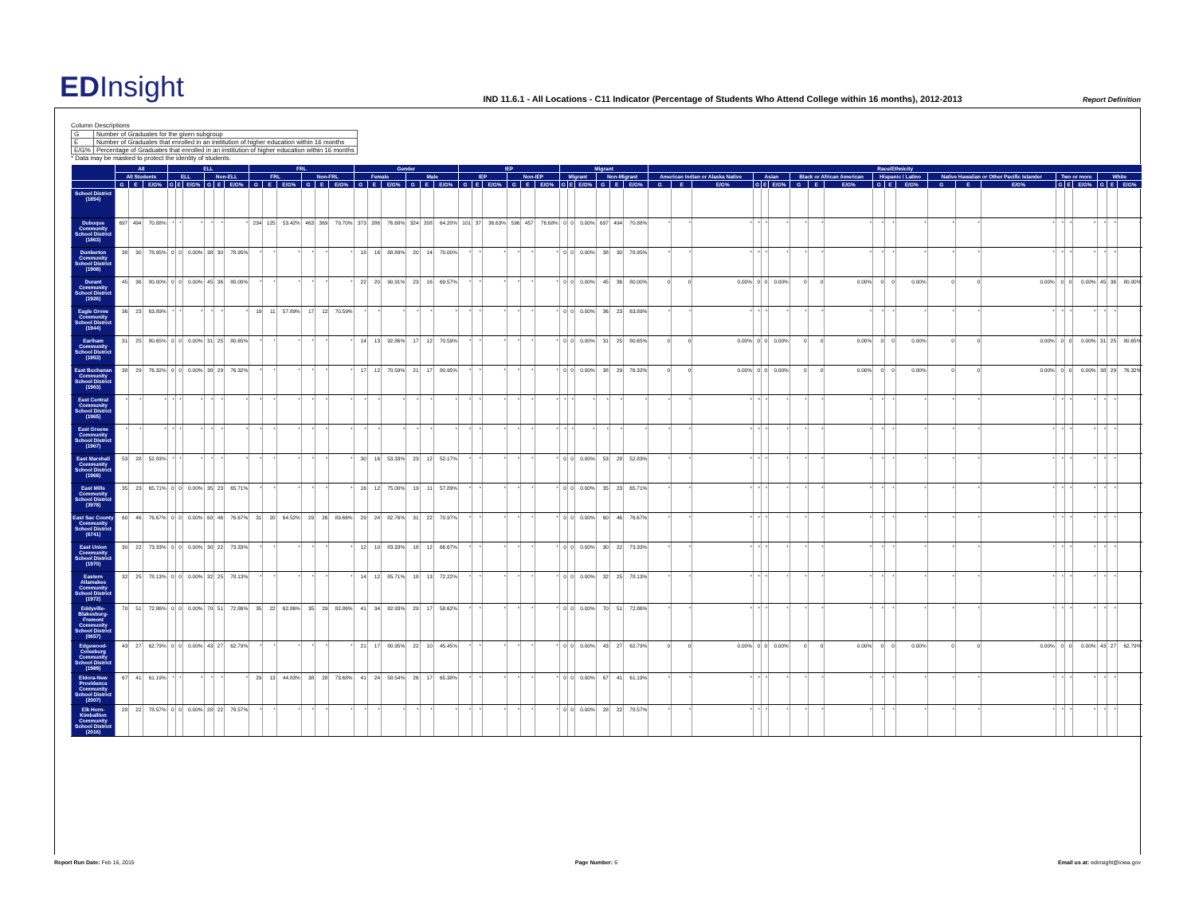EDInsight
IND 11.6.1 - All Locations - C11 Indicator (Percentage of Students Who Attend College within 16 months), 2012-2013
Report Definition
Column Descriptions
| G | Number of Graduates for the given subgroup |
| E | Number of Graduates that enrolled in an institution of higher education within 16 months |
| E/G% | Percentage of Graduates that enrolled in an institution of higher education within 16 months |
* Data may be masked to protect the identity of students.
| | All | | | ELL | | | | | | FRL | | | | | | Gender | | | | | | IEP | | | | | | Migrant | | | | | | Race/Ethnicity | | | | | | | | | | | | | | | | | | | | |
| --- | --- | --- | --- | --- | --- | --- | --- | --- | --- | --- | --- | --- | --- | --- | --- | --- | --- | --- | --- | --- | --- | --- | --- | --- | --- | --- | --- | --- | --- | --- | --- | --- | --- | --- | --- | --- | --- | --- | --- | --- | --- | --- | --- | --- | --- | --- | --- | --- | --- | --- | --- | --- | --- | --- |
| | All Students | | | ELL | | | Non-ELL | | | FRL | | | Non-FRL | | | Female | | | Male | | | IEP | | | Non-IEP | | | Migrant | | | Non-Migrant | | | American Indian or Alaska Native | | | Asian | | | Black or African American | | | Hispanic / Latino | | | Native Hawaiian or Other Pacific Islander | | | Two or more | | | White | | |
| | G | E | E/G% | G | E | E/G% | G | E | E/G% | G | E | E/G% | G | E | E/G% | G | E | E/G% | G | E | E/G% | G | E | E/G% | G | E | E/G% | G | E | E/G% | G | E | E/G% | G | E | E/G% | G | E | E/G% | G | E | E/G% | G | E | E/G% | G | E | E/G% | G | E | E/G% | G | E | E/G% |
| School District (1854) | | | | | | | | | | | | | | | | | | | | | | | | | | | | | | | | | | | | | | | | | | | | | | | | | | | | | | |
| Dubuque Community School District (1863) | 697 | 494 | 70.88% | * | * | * | * | * | * | 234 | 125 | 53.42% | 463 | 369 | 79.70% | 373 | 286 | 76.68% | 324 | 208 | 64.20% | 101 | 37 | 36.63% | 596 | 457 | 76.68% | 0 | 0 | 0.00% | 697 | 494 | 70.88% | * | * | * | * | * | * | * | * | * | * | * | * | * | * | * | * | * | * | * | * | * |
| Dunkerton Community School District (1908) | 38 | 30 | 78.95% | 0 | 0 | 0.00% | 38 | 30 | 78.95% | * | * | * | * | * | * | 18 | 16 | 88.89% | 20 | 14 | 70.00% | * | * | * | * | * | * | 0 | 0 | 0.00% | 38 | 30 | 78.95% | * | * | * | * | * | * | * | * | * | * | * | * | * | * | * | * | * | * | * | * | * |
| Durant Community School District (1926) | 45 | 36 | 80.00% | 0 | 0 | 0.00% | 45 | 36 | 80.00% | * | * | * | * | * | * | 22 | 20 | 90.91% | 23 | 16 | 69.57% | * | * | * | * | * | * | 0 | 0 | 0.00% | 45 | 36 | 80.00% | 0 | 0 | 0.00% | 0 | 0 | 0.00% | 0 | 0 | 0.00% | 0 | 0 | 0.00% | 0 | 0 | 0.00% | 0 | 0 | 0.00% | 45 | 36 | 80.00% |
| Eagle Grove Community School District (1944) | 36 | 23 | 63.89% | * | * | * | * | * | * | 19 | 11 | 57.89% | 17 | 12 | 70.59% | * | * | * | * | * | * | * | * | * | * | * | * | 0 | 0 | 0.00% | 36 | 23 | 63.89% | * | * | * | * | * | * | * | * | * | * | * | * | * | * | * | * | * | * | * | * | * |
| Earlham Community School District (1953) | 31 | 25 | 80.65% | 0 | 0 | 0.00% | 31 | 25 | 80.65% | * | * | * | * | * | * | 14 | 13 | 92.86% | 17 | 12 | 70.59% | * | * | * | * | * | * | 0 | 0 | 0.00% | 31 | 25 | 80.65% | 0 | 0 | 0.00% | 0 | 0 | 0.00% | 0 | 0 | 0.00% | 0 | 0 | 0.00% | 0 | 0 | 0.00% | 0 | 0 | 0.00% | 31 | 25 | 80.65% |
| East Buchanan Community School District (1963) | 38 | 29 | 76.32% | 0 | 0 | 0.00% | 38 | 29 | 76.32% | * | * | * | * | * | * | 17 | 12 | 70.59% | 21 | 17 | 80.95% | * | * | * | * | * | * | 0 | 0 | 0.00% | 38 | 29 | 76.32% | 0 | 0 | 0.00% | 0 | 0 | 0.00% | 0 | 0 | 0.00% | 0 | 0 | 0.00% | 0 | 0 | 0.00% | 0 | 0 | 0.00% | 38 | 29 | 76.32% |
| East Central Community School District (1965) | * | * | * | * | * | * | * | * | * | * | * | * | * | * | * | * | * | * | * | * | * | * | * | * | * | * | * | * | * | * | * | * | * | * | * | * | * | * | * | * | * | * | * | * | * | * | * | * | * | * | * | * | * | * |
| East Greene Community School District (1967) | * | * | * | * | * | * | * | * | * | * | * | * | * | * | * | * | * | * | * | * | * | * | * | * | * | * | * | * | * | * | * | * | * | * | * | * | * | * | * | * | * | * | * | * | * | * | * | * | * | * | * | * | * | * |
| East Marshall Community School District (1968) | 53 | 28 | 52.83% | * | * | * | * | * | * | * | * | * | * | * | * | 30 | 16 | 53.33% | 23 | 12 | 52.17% | * | * | * | * | * | * | 0 | 0 | 0.00% | 53 | 28 | 52.83% | * | * | * | * | * | * | * | * | * | * | * | * | * | * | * | * | * | * | * | * | * |
| East Mills Community School District (3978) | 35 | 23 | 65.71% | 0 | 0 | 0.00% | 35 | 23 | 65.71% | * | * | * | * | * | * | 16 | 12 | 75.00% | 19 | 11 | 57.89% | * | * | * | * | * | * | 0 | 0 | 0.00% | 35 | 23 | 65.71% | * | * | * | * | * | * | * | * | * | * | * | * | * | * | * | * | * | * | * | * | * |
| East Sac County Community School District (6741) | 60 | 46 | 76.67% | 0 | 0 | 0.00% | 60 | 46 | 76.67% | 31 | 20 | 64.52% | 29 | 26 | 89.66% | 29 | 24 | 82.76% | 31 | 22 | 70.97% | * | * | * | * | * | * | 0 | 0 | 0.00% | 60 | 46 | 76.67% | * | * | * | * | * | * | * | * | * | * | * | * | * | * | * | * | * | * | * | * | * |
| East Union Community School District (1970) | 30 | 22 | 73.33% | 0 | 0 | 0.00% | 30 | 22 | 73.33% | * | * | * | * | * | * | 12 | 10 | 83.33% | 18 | 12 | 66.67% | * | * | * | * | * | * | 0 | 0 | 0.00% | 30 | 22 | 73.33% | * | * | * | * | * | * | * | * | * | * | * | * | * | * | * | * | * | * | * | * | * |
| Eastern Allamakee Community School District (1972) | 32 | 25 | 78.13% | 0 | 0 | 0.00% | 32 | 25 | 78.13% | * | * | * | * | * | * | 14 | 12 | 85.71% | 18 | 13 | 72.22% | * | * | * | * | * | * | 0 | 0 | 0.00% | 32 | 25 | 78.13% | * | * | * | * | * | * | * | * | * | * | * | * | * | * | * | * | * | * | * | * | * |
| Eddyville-Blakesburg-Fremont Community School District (0657) | 70 | 51 | 72.86% | 0 | 0 | 0.00% | 70 | 51 | 72.86% | 35 | 22 | 62.86% | 35 | 29 | 82.86% | 41 | 34 | 82.93% | 29 | 17 | 58.62% | * | * | * | * | * | * | 0 | 0 | 0.00% | 70 | 51 | 72.86% | * | * | * | * | * | * | * | * | * | * | * | * | * | * | * | * | * | * | * | * | * |
| Edgewood-Colesburg Community School District (1989) | 43 | 27 | 62.79% | 0 | 0 | 0.00% | 43 | 27 | 62.79% | * | * | * | * | * | * | 21 | 17 | 80.95% | 22 | 10 | 45.45% | * | * | * | * | * | * | 0 | 0 | 0.00% | 43 | 27 | 62.79% | 0 | 0 | 0.00% | 0 | 0 | 0.00% | 0 | 0 | 0.00% | 0 | 0 | 0.00% | 0 | 0 | 0.00% | 0 | 0 | 0.00% | 43 | 27 | 62.79% |
| Eldora-New Providence Community School District (2007) | 67 | 41 | 61.19% | * | * | * | * | * | * | 29 | 13 | 44.83% | 38 | 28 | 73.68% | 41 | 24 | 58.54% | 26 | 17 | 65.38% | * | * | * | * | * | * | 0 | 0 | 0.00% | 67 | 41 | 61.19% | * | * | * | * | * | * | * | * | * | * | * | * | * | * | * | * | * | * | * | * | * |
| Elk Horn-Kimballton Community School District (2016) | 28 | 22 | 78.57% | 0 | 0 | 0.00% | 28 | 22 | 78.57% | * | * | * | * | * | * | * | * | * | * | * | * | * | * | * | * | * | * | 0 | 0 | 0.00% | 28 | 22 | 78.57% | * | * | * | * | * | * | * | * | * | * | * | * | * | * | * | * | * | * | * | * | * |
Report Run Date: Feb 16, 2015 Page Number: 6 Email us at: edinsight@iowa.gov